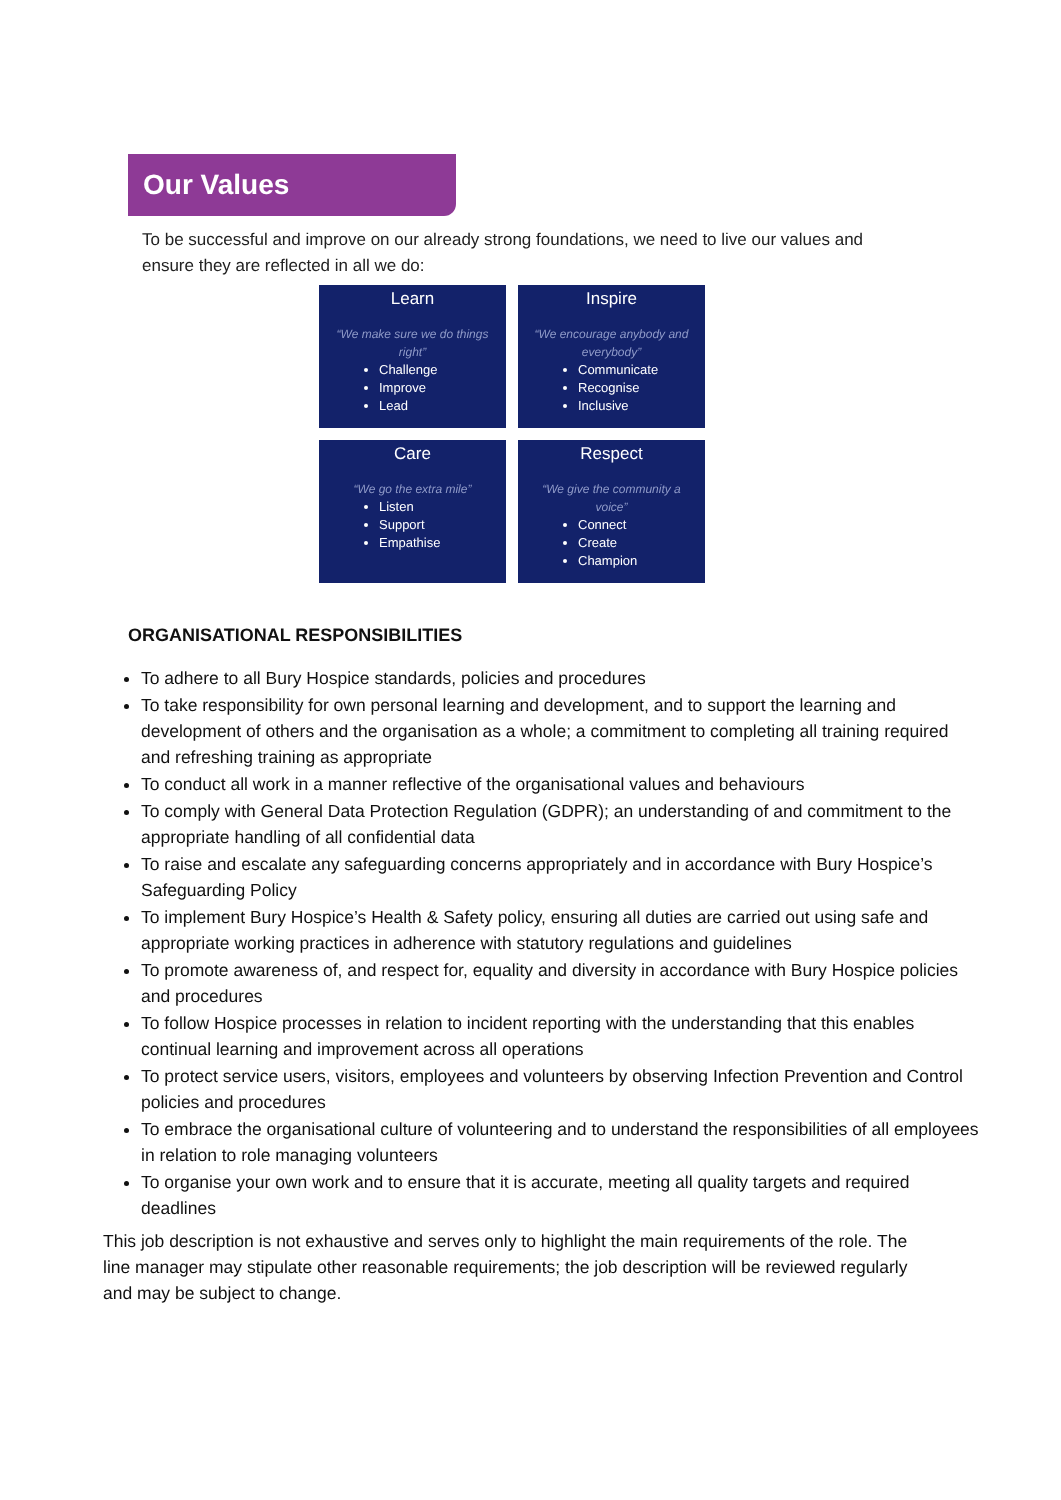Our Values
To be successful and improve on our already strong foundations, we need to live our values and ensure they are reflected in all we do:
Learn
“We make sure we do things right”
Challenge
Improve
Lead
Inspire
“We encourage anybody and everybody”
Communicate
Recognise
Inclusive
Care
“We go the extra mile”
Listen
Support
Empathise
Respect
“We give the community a voice”
Connect
Create
Champion
ORGANISATIONAL RESPONSIBILITIES
To adhere to all Bury Hospice standards, policies and procedures
To take responsibility for own personal learning and development, and to support the learning and development of others and the organisation as a whole; a commitment to completing all training required and refreshing training as appropriate
To conduct all work in a manner reflective of the organisational values and behaviours
To comply with General Data Protection Regulation (GDPR); an understanding of and commitment to the appropriate handling of all confidential data
To raise and escalate any safeguarding concerns appropriately and in accordance with Bury Hospice’s Safeguarding Policy
To implement Bury Hospice’s Health & Safety policy, ensuring all duties are carried out using safe and appropriate working practices in adherence with statutory regulations and guidelines
To promote awareness of, and respect for, equality and diversity in accordance with Bury Hospice policies and procedures
To follow Hospice processes in relation to incident reporting with the understanding that this enables continual learning and improvement across all operations
To protect service users, visitors, employees and volunteers by observing Infection Prevention and Control policies and procedures
To embrace the organisational culture of volunteering and to understand the responsibilities of all employees in relation to role managing volunteers
To organise your own work and to ensure that it is accurate, meeting all quality targets and required deadlines
This job description is not exhaustive and serves only to highlight the main requirements of the role. The line manager may stipulate other reasonable requirements; the job description will be reviewed regularly and may be subject to change.